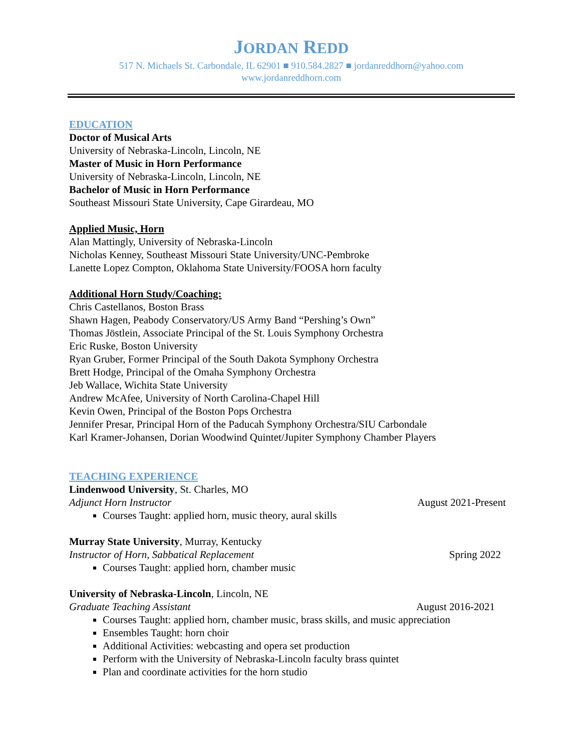JORDAN REDD
517 N. Michaels St. Carbondale, IL 62901 ■ 910.584.2827 ■ jordanreddhorn@yahoo.com
www.jordanreddhorn.com
EDUCATION
Doctor of Musical Arts
University of Nebraska-Lincoln, Lincoln, NE
Master of Music in Horn Performance
University of Nebraska-Lincoln, Lincoln, NE
Bachelor of Music in Horn Performance
Southeast Missouri State University, Cape Girardeau, MO
Applied Music, Horn
Alan Mattingly, University of Nebraska-Lincoln
Nicholas Kenney, Southeast Missouri State University/UNC-Pembroke
Lanette Lopez Compton, Oklahoma State University/FOOSA horn faculty
Additional Horn Study/Coaching:
Chris Castellanos, Boston Brass
Shawn Hagen, Peabody Conservatory/US Army Band “Pershing’s Own”
Thomas Jöstlein, Associate Principal of the St. Louis Symphony Orchestra
Eric Ruske, Boston University
Ryan Gruber, Former Principal of the South Dakota Symphony Orchestra
Brett Hodge, Principal of the Omaha Symphony Orchestra
Jeb Wallace, Wichita State University
Andrew McAfee, University of North Carolina-Chapel Hill
Kevin Owen, Principal of the Boston Pops Orchestra
Jennifer Presar, Principal Horn of the Paducah Symphony Orchestra/SIU Carbondale
Karl Kramer-Johansen, Dorian Woodwind Quintet/Jupiter Symphony Chamber Players
TEACHING EXPERIENCE
Lindenwood University, St. Charles, MO
Adjunct Horn Instructor August 2021-Present
Courses Taught: applied horn, music theory, aural skills
Murray State University, Murray, Kentucky
Instructor of Horn, Sabbatical Replacement Spring 2022
Courses Taught: applied horn, chamber music
University of Nebraska-Lincoln, Lincoln, NE
Graduate Teaching Assistant August 2016-2021
Courses Taught: applied horn, chamber music, brass skills, and music appreciation
Ensembles Taught: horn choir
Additional Activities: webcasting and opera set production
Perform with the University of Nebraska-Lincoln faculty brass quintet
Plan and coordinate activities for the horn studio